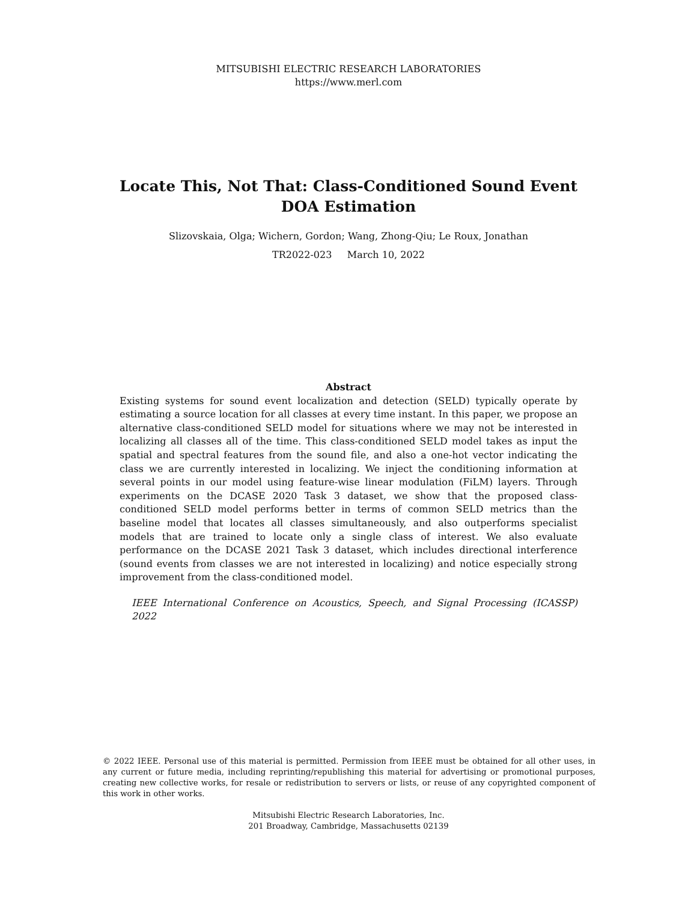MITSUBISHI ELECTRIC RESEARCH LABORATORIES
https://www.merl.com
Locate This, Not That: Class-Conditioned Sound Event
DOA Estimation
Slizovskaia, Olga; Wichern, Gordon; Wang, Zhong-Qiu; Le Roux, Jonathan
TR2022-023 March 10, 2022
Abstract
Existing systems for sound event localization and detection (SELD) typically operate by estimating a source location for all classes at every time instant. In this paper, we propose an alternative class-conditioned SELD model for situations where we may not be interested in localizing all classes all of the time. This class-conditioned SELD model takes as input the spatial and spectral features from the sound file, and also a one-hot vector indicating the class we are currently interested in localizing. We inject the conditioning information at several points in our model using feature-wise linear modulation (FiLM) layers. Through experiments on the DCASE 2020 Task 3 dataset, we show that the proposed class-conditioned SELD model performs better in terms of common SELD metrics than the baseline model that locates all classes simultaneously, and also outperforms specialist models that are trained to locate only a single class of interest. We also evaluate performance on the DCASE 2021 Task 3 dataset, which includes directional interference (sound events from classes we are not interested in localizing) and notice especially strong improvement from the class-conditioned model.
IEEE International Conference on Acoustics, Speech, and Signal Processing (ICASSP) 2022
© 2022 IEEE. Personal use of this material is permitted. Permission from IEEE must be obtained for all other uses, in any current or future media, including reprinting/republishing this material for advertising or promotional purposes, creating new collective works, for resale or redistribution to servers or lists, or reuse of any copyrighted component of this work in other works.
Mitsubishi Electric Research Laboratories, Inc.
201 Broadway, Cambridge, Massachusetts 02139